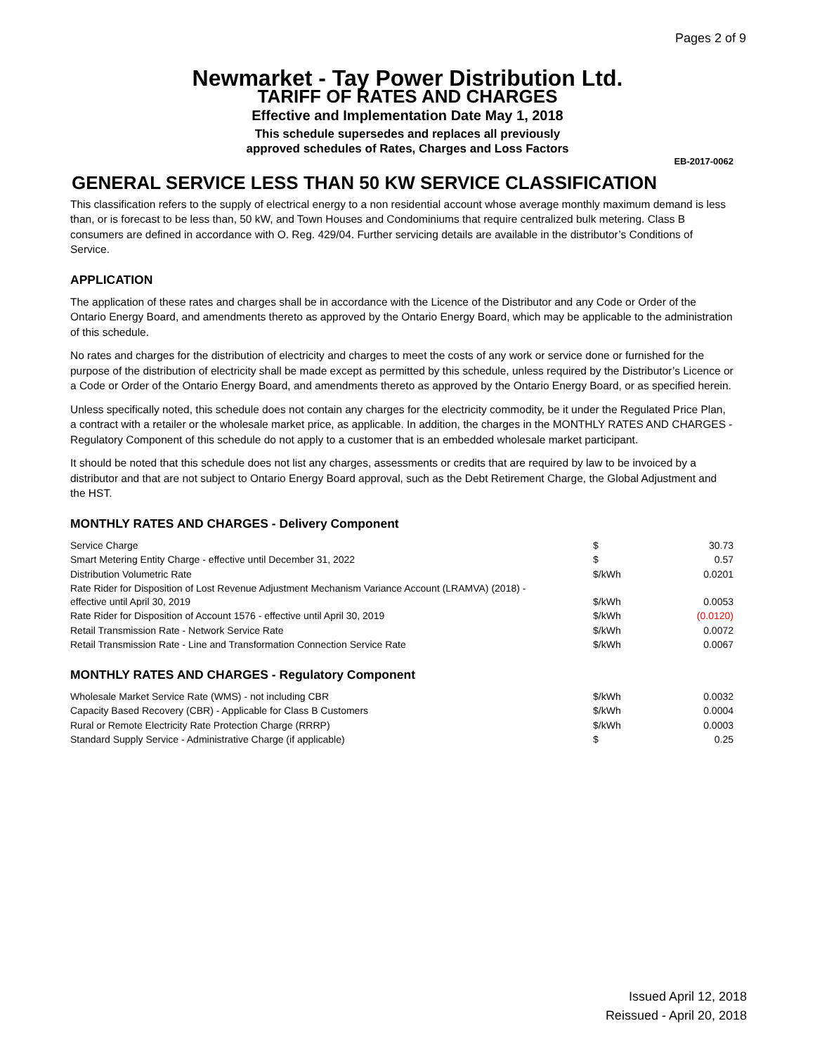Pages 2 of 9
Newmarket - Tay Power Distribution Ltd.
TARIFF OF RATES AND CHARGES
Effective and Implementation Date May 1, 2018
This schedule supersedes and replaces all previously
approved schedules of Rates, Charges and Loss Factors
EB-2017-0062
GENERAL SERVICE LESS THAN 50 KW SERVICE CLASSIFICATION
This classification refers to the supply of electrical energy to a non residential account whose average monthly maximum demand is less than, or is forecast to be less than, 50 kW, and Town Houses and Condominiums that require centralized bulk metering. Class B consumers are defined in accordance with O. Reg. 429/04. Further servicing details are available in the distributor’s Conditions of Service.
APPLICATION
The application of these rates and charges shall be in accordance with the Licence of the Distributor and any Code or Order of the Ontario Energy Board, and amendments thereto as approved by the Ontario Energy Board, which may be applicable to the administration of this schedule.
No rates and charges for the distribution of electricity and charges to meet the costs of any work or service done or furnished for the purpose of the distribution of electricity shall be made except as permitted by this schedule, unless required by the Distributor’s Licence or a Code or Order of the Ontario Energy Board, and amendments thereto as approved by the Ontario Energy Board, or as specified herein.
Unless specifically noted, this schedule does not contain any charges for the electricity commodity, be it under the Regulated Price Plan, a contract with a retailer or the wholesale market price, as applicable. In addition, the charges in the MONTHLY RATES AND CHARGES - Regulatory Component of this schedule do not apply to a customer that is an embedded wholesale market participant.
It should be noted that this schedule does not list any charges, assessments or credits that are required by law to be invoiced by a distributor and that are not subject to Ontario Energy Board approval, such as the Debt Retirement Charge, the Global Adjustment and the HST.
MONTHLY RATES AND CHARGES - Delivery Component
| Service Charge | $ | 30.73 |
| Smart Metering Entity Charge - effective until December 31, 2022 | $ | 0.57 |
| Distribution Volumetric Rate | $/kWh | 0.0201 |
| Rate Rider for Disposition of Lost Revenue Adjustment Mechanism Variance Account (LRAMVA) (2018) - effective until April 30, 2019 | $/kWh | 0.0053 |
| Rate Rider for Disposition of Account 1576 - effective until April 30, 2019 | $/kWh | (0.0120) |
| Retail Transmission Rate - Network Service Rate | $/kWh | 0.0072 |
| Retail Transmission Rate - Line and Transformation Connection Service Rate | $/kWh | 0.0067 |
MONTHLY RATES AND CHARGES - Regulatory Component
| Wholesale Market Service Rate (WMS) - not including CBR | $/kWh | 0.0032 |
| Capacity Based Recovery (CBR) - Applicable for Class B Customers | $/kWh | 0.0004 |
| Rural or Remote Electricity Rate Protection Charge (RRRP) | $/kWh | 0.0003 |
| Standard Supply Service - Administrative Charge (if applicable) | $ | 0.25 |
Issued April 12, 2018
Reissued - April 20, 2018